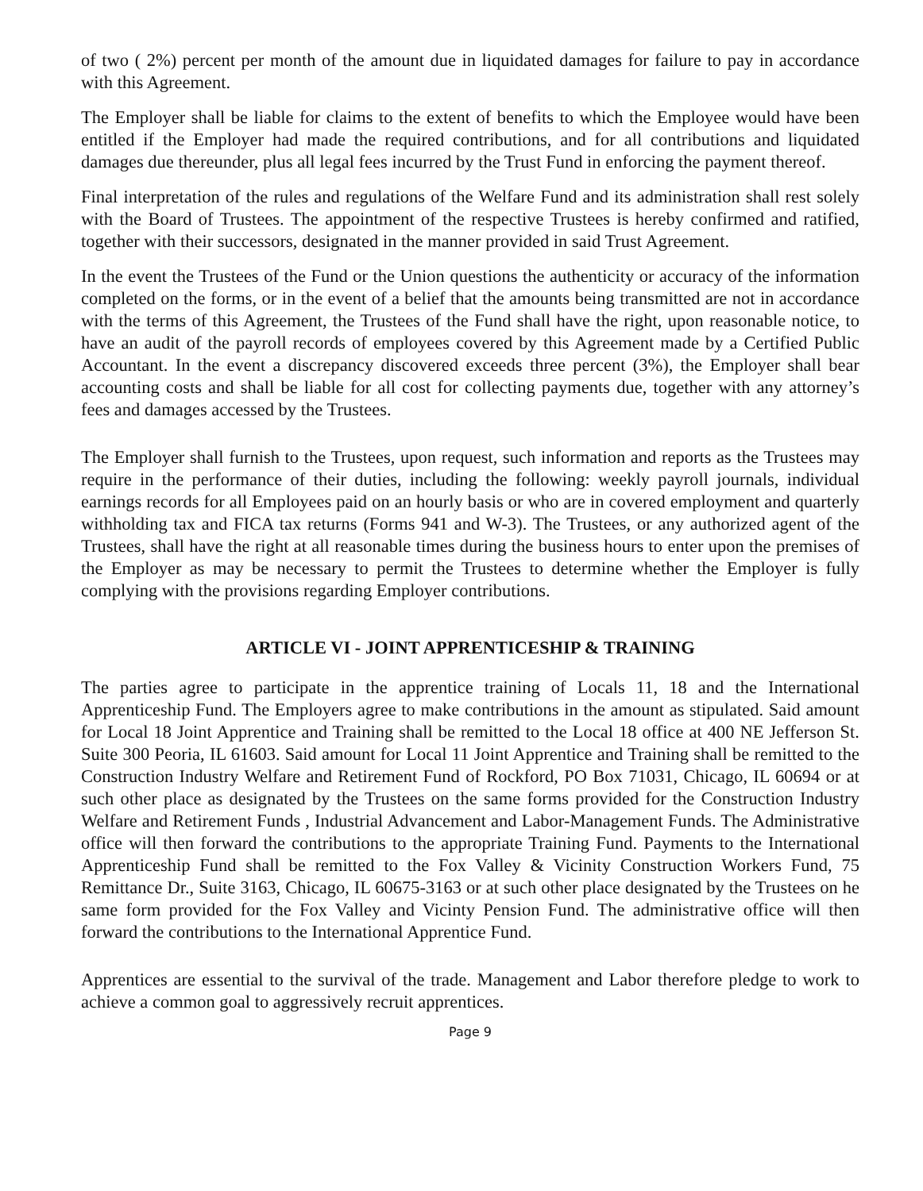of two ( 2%) percent per month of the amount due in liquidated damages for failure to pay in accordance with this Agreement.
The Employer shall be liable for claims to the extent of benefits to which the Employee would have been entitled if the Employer had made the required contributions, and for all contributions and liquidated damages due thereunder, plus all legal fees incurred by the Trust Fund in enforcing the payment thereof.
Final interpretation of the rules and regulations of the Welfare Fund and its administration shall rest solely with the Board of Trustees. The appointment of the respective Trustees is hereby confirmed and ratified, together with their successors, designated in the manner provided in said Trust Agreement.
In the event the Trustees of the Fund or the Union questions the authenticity or accuracy of the information completed on the forms, or in the event of a belief that the amounts being transmitted are not in accordance with the terms of this Agreement, the Trustees of the Fund shall have the right, upon reasonable notice, to have an audit of the payroll records of employees covered by this Agreement made by a Certified Public Accountant. In the event a discrepancy discovered exceeds three percent (3%), the Employer shall bear accounting costs and shall be liable for all cost for collecting payments due, together with any attorney’s fees and damages accessed by the Trustees.
The Employer shall furnish to the Trustees, upon request, such information and reports as the Trustees may require in the performance of their duties, including the following: weekly payroll journals, individual earnings records for all Employees paid on an hourly basis or who are in covered employment and quarterly withholding tax and FICA tax returns (Forms 941 and W-3). The Trustees, or any authorized agent of the Trustees, shall have the right at all reasonable times during the business hours to enter upon the premises of the Employer as may be necessary to permit the Trustees to determine whether the Employer is fully complying with the provisions regarding Employer contributions.
ARTICLE VI - JOINT APPRENTICESHIP & TRAINING
The parties agree to participate in the apprentice training of Locals 11, 18 and the International Apprenticeship Fund. The Employers agree to make contributions in the amount as stipulated. Said amount for Local 18 Joint Apprentice and Training shall be remitted to the Local 18 office at 400 NE Jefferson St. Suite 300 Peoria, IL 61603. Said amount for Local 11 Joint Apprentice and Training shall be remitted to the Construction Industry Welfare and Retirement Fund of Rockford, PO Box 71031, Chicago, IL 60694 or at such other place as designated by the Trustees on the same forms provided for the Construction Industry Welfare and Retirement Funds , Industrial Advancement and Labor-Management Funds. The Administrative office will then forward the contributions to the appropriate Training Fund. Payments to the International Apprenticeship Fund shall be remitted to the Fox Valley & Vicinity Construction Workers Fund, 75 Remittance Dr., Suite 3163, Chicago, IL 60675-3163 or at such other place designated by the Trustees on he same form provided for the Fox Valley and Vicinty Pension Fund. The administrative office will then forward the contributions to the International Apprentice Fund.
Apprentices are essential to the survival of the trade. Management and Labor therefore pledge to work to achieve a common goal to aggressively recruit apprentices.
Page 9